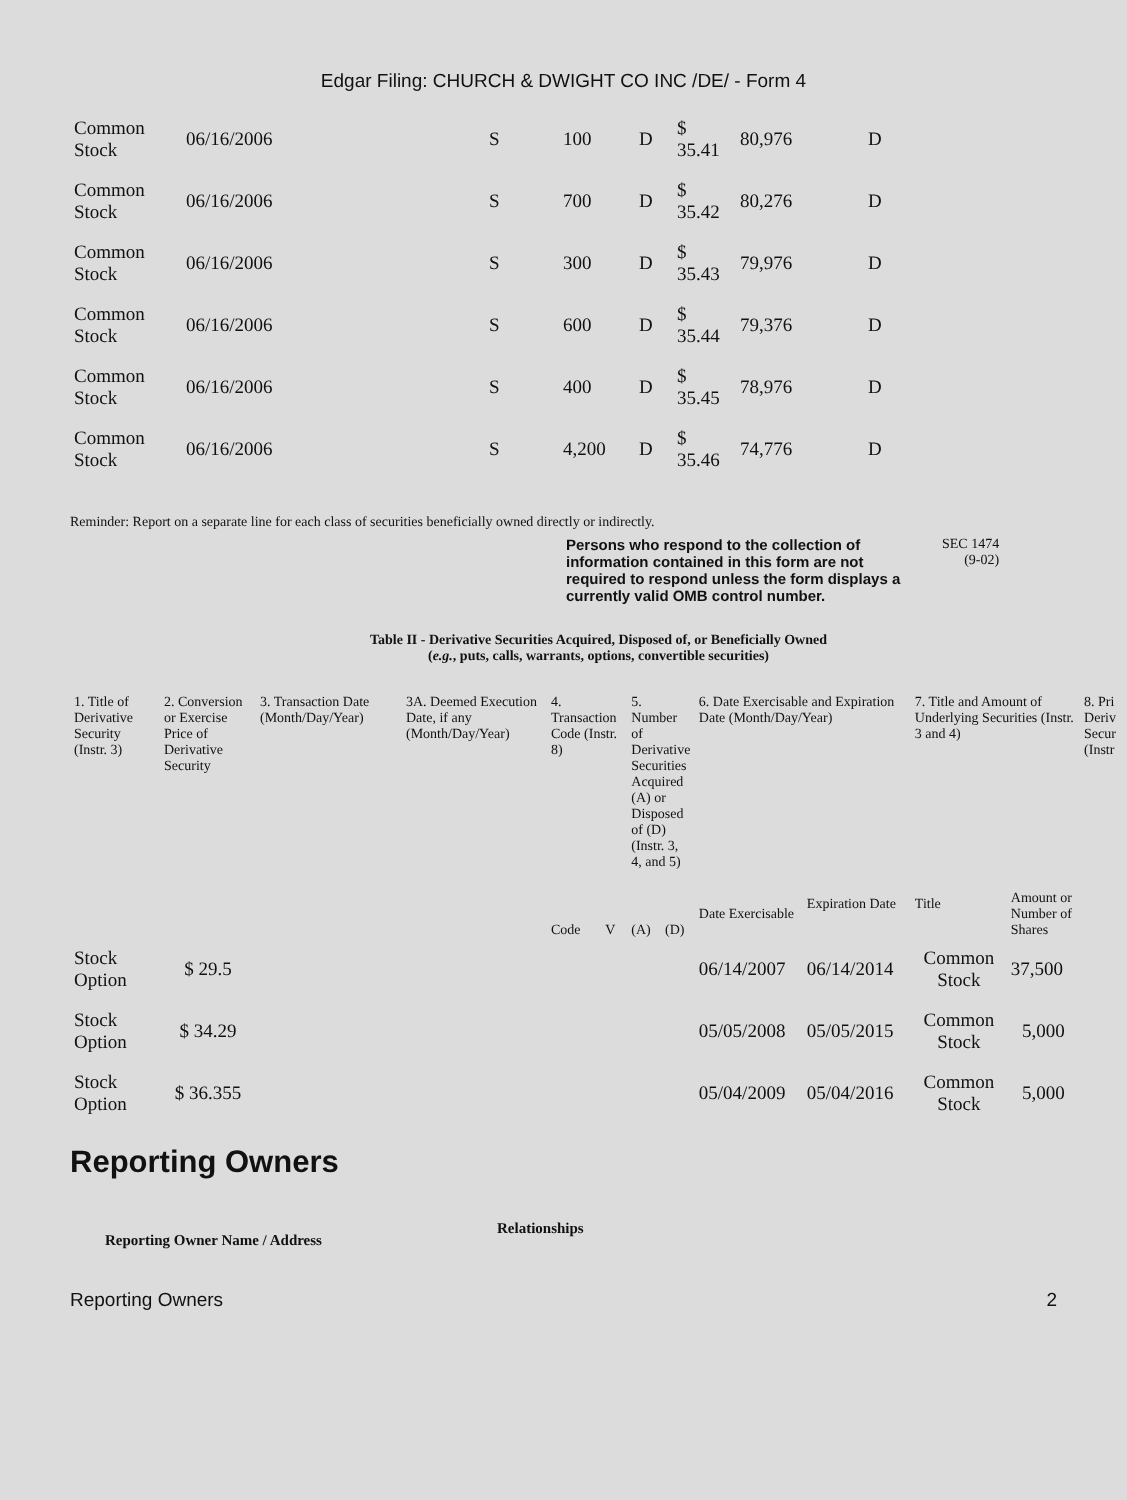Edgar Filing: CHURCH & DWIGHT CO INC /DE/ - Form 4
| Common Stock | 06/16/2006 | S | 100 | D | $ 35.41 | 80,976 | D |
| Common Stock | 06/16/2006 | S | 700 | D | $ 35.42 | 80,276 | D |
| Common Stock | 06/16/2006 | S | 300 | D | $ 35.43 | 79,976 | D |
| Common Stock | 06/16/2006 | S | 600 | D | $ 35.44 | 79,376 | D |
| Common Stock | 06/16/2006 | S | 400 | D | $ 35.45 | 78,976 | D |
| Common Stock | 06/16/2006 | S | 4,200 | D | $ 35.46 | 74,776 | D |
Reminder: Report on a separate line for each class of securities beneficially owned directly or indirectly.
Persons who respond to the collection of information contained in this form are not required to respond unless the form displays a currently valid OMB control number. SEC 1474
(9-02)
Table II - Derivative Securities Acquired, Disposed of, or Beneficially Owned
(e.g., puts, calls, warrants, options, convertible securities)
| 1. Title of Derivative Security (Instr. 3) | 2. Conversion or Exercise Price of Derivative Security | 3. Transaction Date (Month/Day/Year) | 3A. Deemed Execution Date, if any (Month/Day/Year) | 4. Transaction Code (Instr. 8) | | 5. Number of Derivative Securities Acquired (A) or Disposed of (D) (Instr. 3, 4, and 5) | | 6. Date Exercisable and Expiration Date (Month/Day/Year) | | 7. Title and Amount of Underlying Securities (Instr. 3 and 4) | | 8. Pri Deriv Secur (Instr |
| --- | --- | --- | --- | --- | --- | --- | --- | --- | --- | --- | --- | --- |
| | | | | Code | V | (A) | (D) | Date Exercisable | Expiration Date | Title | Amount or Number of Shares | |
| Stock Option | $ 29.5 | | | | | | | 06/14/2007 | 06/14/2014 | Common Stock | 37,500 | |
| Stock Option | $ 34.29 | | | | | | | 05/05/2008 | 05/05/2015 | Common Stock | 5,000 | |
| Stock Option | $ 36.355 | | | | | | | 05/04/2009 | 05/04/2016 | Common Stock | 5,000 | |
Reporting Owners
Reporting Owner Name / Address Relationships
Reporting Owners 2